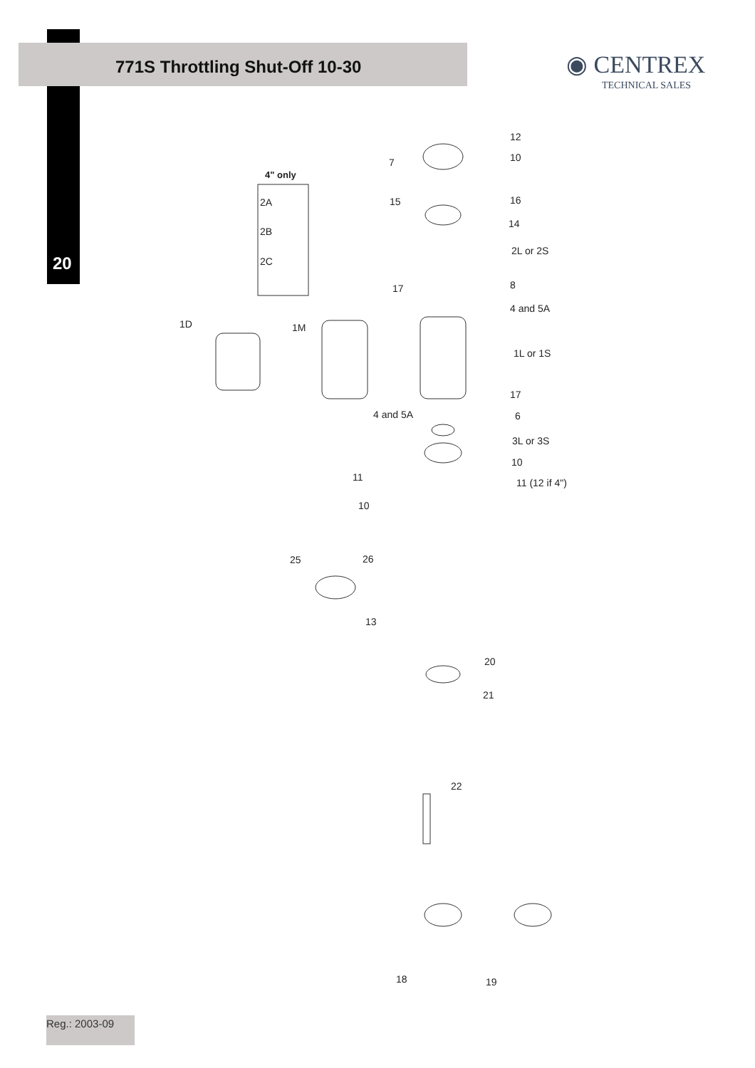771S Throttling Shut-Off 10-30
◉ CENTREX
TECHNICAL SALES
20
4" only
2A
2B
2C
12
10
7
15 16
14
2L or 2S
17 8
4 and 5A
1D 1M
1L or 1S
17
4 and 5A 6
3L or 3S
10
11 11 (12 if 4")
10
25 26
13
20
21
22
18 19
Reg.: 2003-09